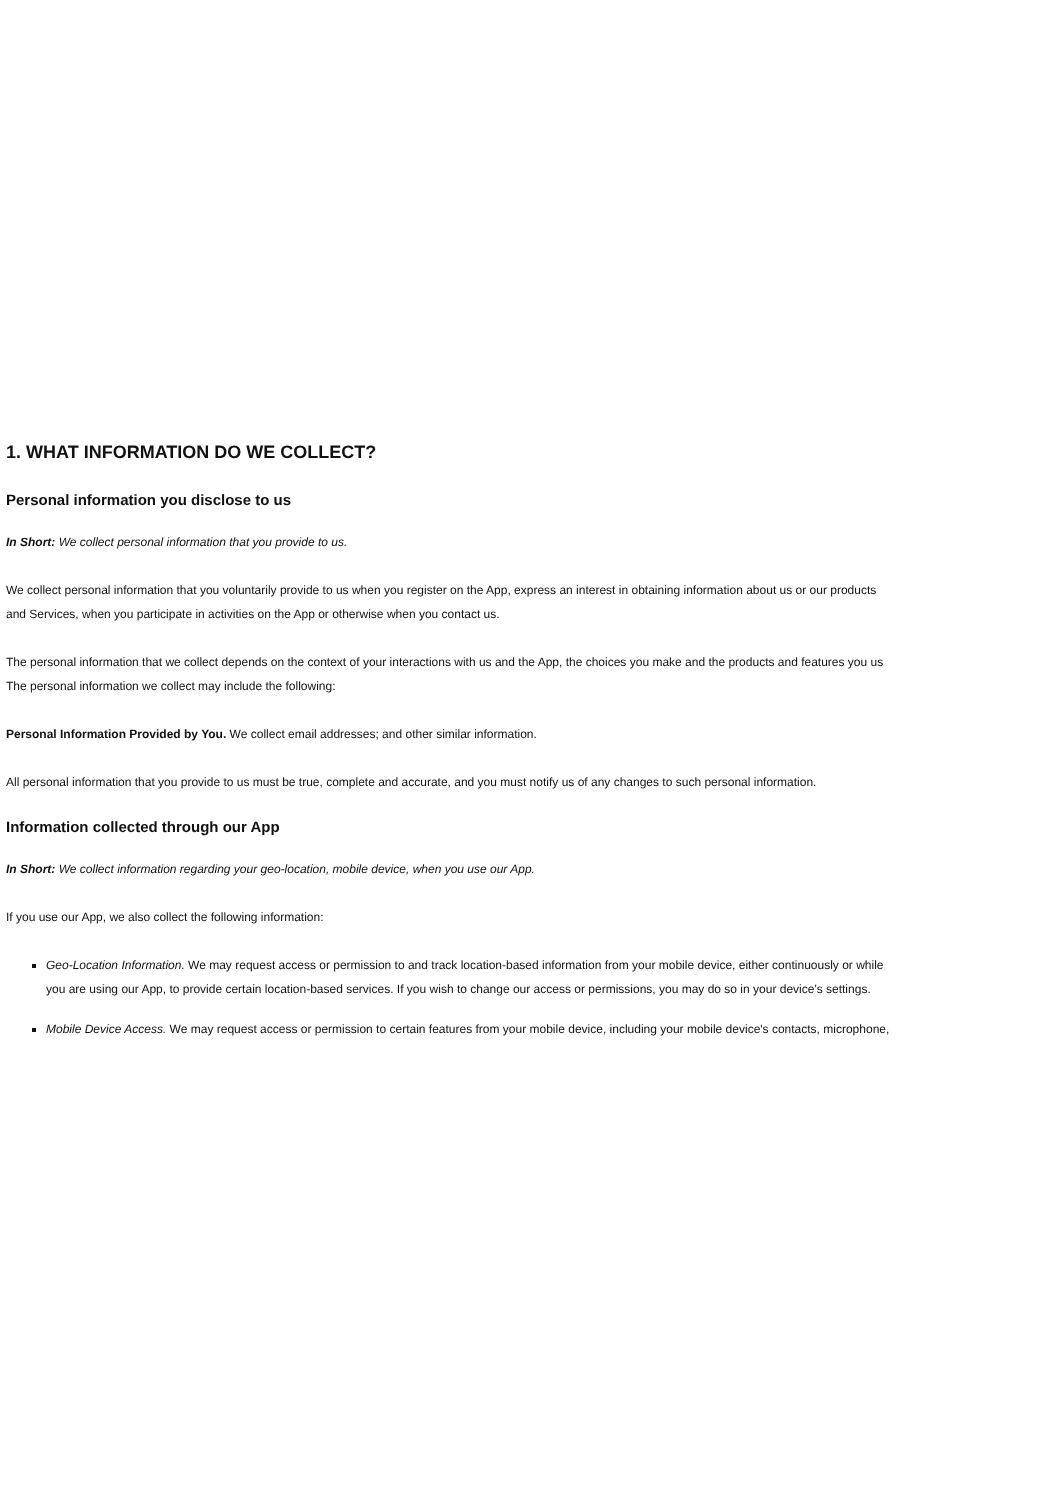1. WHAT INFORMATION DO WE COLLECT?
Personal information you disclose to us
In Short: We collect personal information that you provide to us.
We collect personal information that you voluntarily provide to us when you register on the App, express an interest in obtaining information about us or our products
and Services, when you participate in activities on the App or otherwise when you contact us.
The personal information that we collect depends on the context of your interactions with us and the App, the choices you make and the products and features you us
The personal information we collect may include the following:
Personal Information Provided by You. We collect email addresses; and other similar information.
All personal information that you provide to us must be true, complete and accurate, and you must notify us of any changes to such personal information.
Information collected through our App
In Short: We collect information regarding your geo-location, mobile device, when you use our App.
If you use our App, we also collect the following information:
Geo-Location Information. We may request access or permission to and track location-based information from your mobile device, either continuously or while
you are using our App, to provide certain location-based services. If you wish to change our access or permissions, you may do so in your device's settings.
Mobile Device Access. We may request access or permission to certain features from your mobile device, including your mobile device's contacts, microphone,